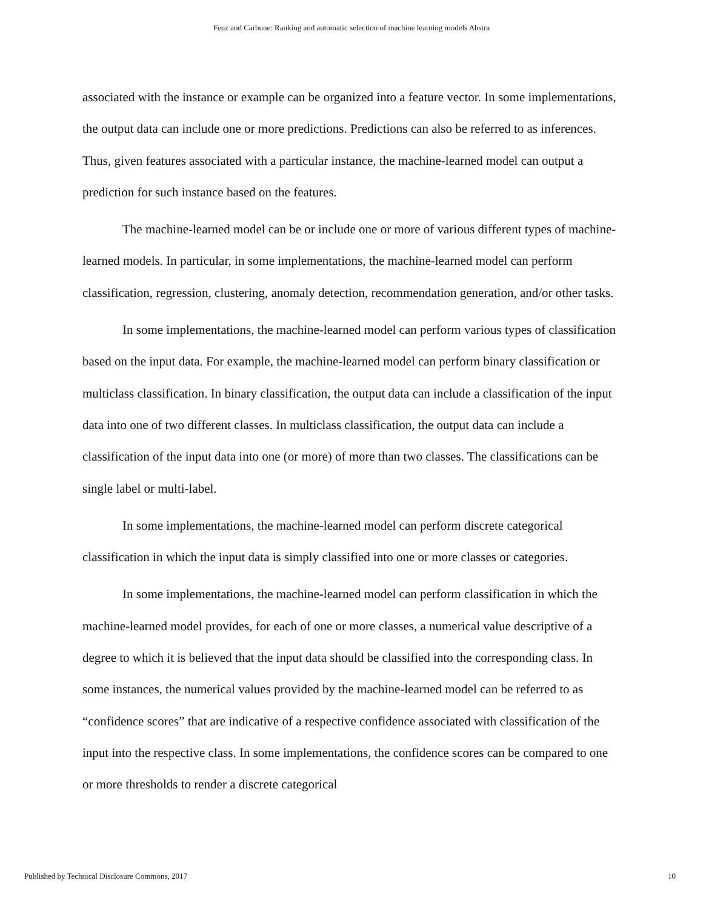Feuz and Carbune: Ranking and automatic selection of machine learning models Abstra
associated with the instance or example can be organized into a feature vector. In some implementations, the output data can include one or more predictions. Predictions can also be referred to as inferences. Thus, given features associated with a particular instance, the machine-learned model can output a prediction for such instance based on the features.
The machine-learned model can be or include one or more of various different types of machine-learned models. In particular, in some implementations, the machine-learned model can perform classification, regression, clustering, anomaly detection, recommendation generation, and/or other tasks.
In some implementations, the machine-learned model can perform various types of classification based on the input data. For example, the machine-learned model can perform binary classification or multiclass classification. In binary classification, the output data can include a classification of the input data into one of two different classes. In multiclass classification, the output data can include a classification of the input data into one (or more) of more than two classes. The classifications can be single label or multi-label.
In some implementations, the machine-learned model can perform discrete categorical classification in which the input data is simply classified into one or more classes or categories.
In some implementations, the machine-learned model can perform classification in which the machine-learned model provides, for each of one or more classes, a numerical value descriptive of a degree to which it is believed that the input data should be classified into the corresponding class. In some instances, the numerical values provided by the machine-learned model can be referred to as “confidence scores” that are indicative of a respective confidence associated with classification of the input into the respective class. In some implementations, the confidence scores can be compared to one or more thresholds to render a discrete categorical
Published by Technical Disclosure Commons, 2017 10